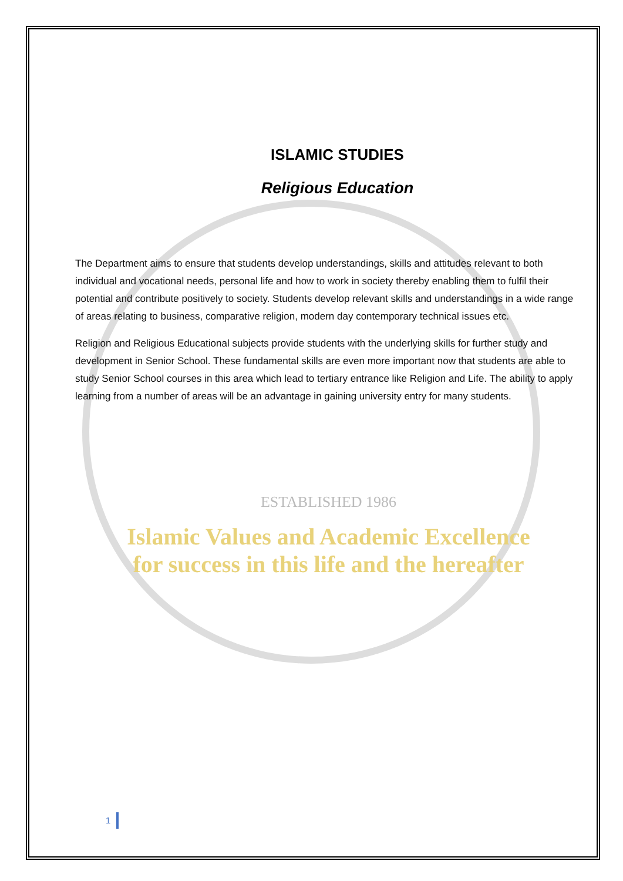ISLAMIC STUDIES
Religious Education
The Department aims to ensure that students develop understandings, skills and attitudes relevant to both individual and vocational needs, personal life and how to work in society thereby enabling them to fulfil their potential and contribute positively to society. Students develop relevant skills and understandings in a wide range of areas relating to business, comparative religion, modern day contemporary technical issues etc.
Religion and Religious Educational subjects provide students with the underlying skills for further study and development in Senior School. These fundamental skills are even more important now that students are able to study Senior School courses in this area which lead to tertiary entrance like Religion and Life. The ability to apply learning from a number of areas will be an advantage in gaining university entry for many students.
ESTABLISHED 1986
Islamic Values and Academic Excellence
for success in this life and the hereafter
1